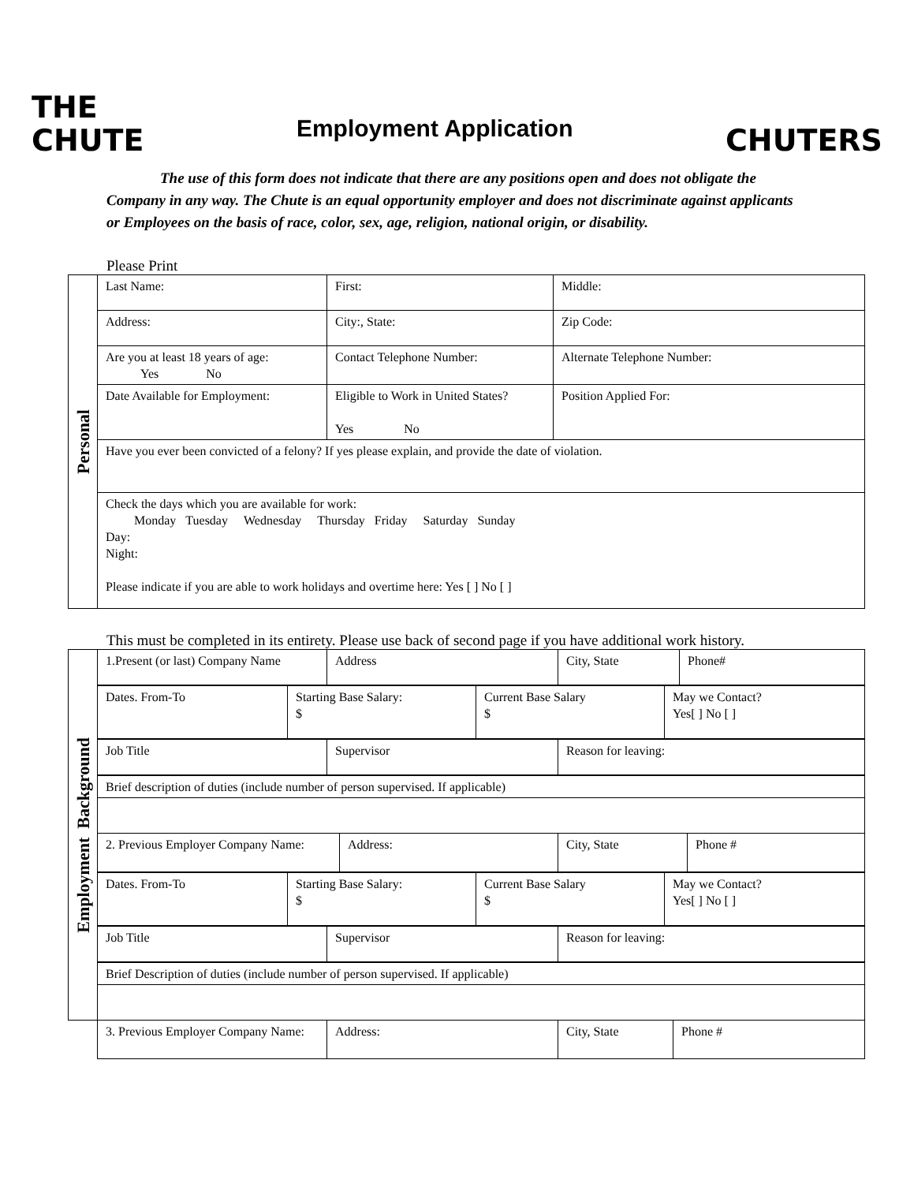THE
CHUTE
Employment Application
CHUTERS
The use of this form does not indicate that there are any positions open and does not obligate the Company in any way. The Chute is an equal opportunity employer and does not discriminate against applicants or Employees on the basis of race, color, sex, age, religion, national origin, or disability.
Please Print
| Personal | Last Name: | First: | Middle: |
| | Address: | City:, State: | Zip Code: |
| | Are you at least 18 years of age: Yes No | Contact Telephone Number: | Alternate Telephone Number: |
| | Date Available for Employment: | Eligible to Work in United States? Yes No | Position Applied For: |
| | Have you ever been convicted of a felony? If yes please explain, and provide the date of violation. | | |
| | Check the days which you are available for work: Monday Tuesday Wednesday Thursday Friday Saturday Sunday Day: Night: Please indicate if you are able to work holidays and overtime here: Yes [ ] No [ ] | | |
This must be completed in its entirety. Please use back of second page if you have additional work history.
| Employment Background | / 1.Present (or last) Company Name / Address / City, State / Phone# / |
| | / Dates. From-To / Starting Base Salary: $ / Current Base Salary $ / May we Contact? Yes[ ] No [ ] / |
| | / Job Title / Supervisor / Reason for leaving: / |
| | Brief description of duties (include number of person supervised. If applicable) |
| | / 2. Previous Employer Company Name: / Address: / City, State / Phone # / |
| | / Dates. From-To / Starting Base Salary: $ / Current Base Salary $ / May we Contact? Yes[ ] No [ ] / |
| | / Job Title / Supervisor / Reason for leaving: / |
| | Brief Description of duties (include number of person supervised. If applicable) |
| | / 3. Previous Employer Company Name: / Address: / City, State / Phone # / |